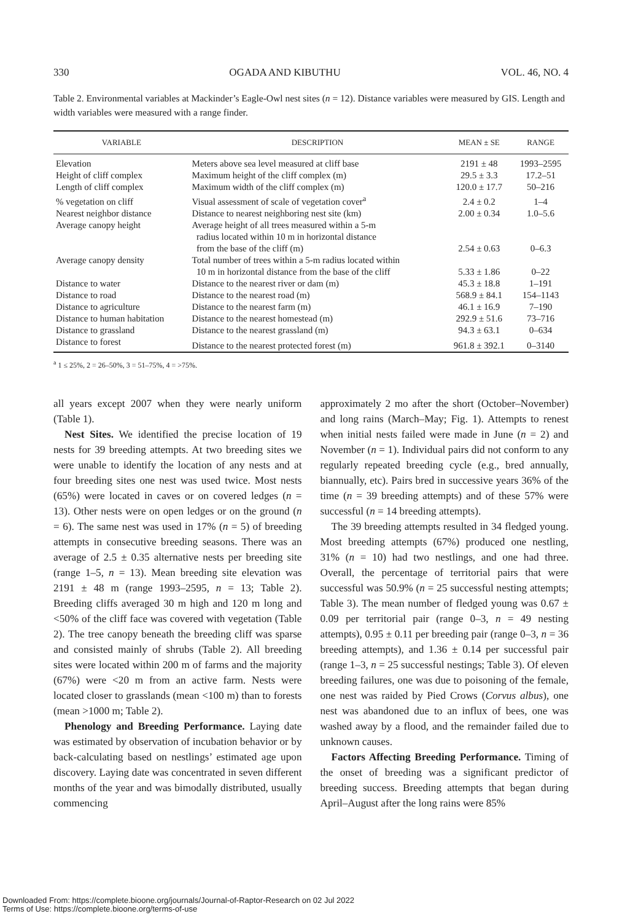330 OGADA AND KIBUTHU VOL. 46, NO. 4
Table 2. Environmental variables at Mackinder’s Eagle-Owl nest sites (n = 12). Distance variables were measured by GIS. Length and width variables were measured with a range finder.
| VARIABLE | DESCRIPTION | MEAN ± SE | RANGE |
| --- | --- | --- | --- |
| Elevation | Meters above sea level measured at cliff base | 2191 ± 48 | 1993–2595 |
| Height of cliff complex | Maximum height of the cliff complex (m) | 29.5 ± 3.3 | 17.2–51 |
| Length of cliff complex | Maximum width of the cliff complex (m) | 120.0 ± 17.7 | 50–216 |
| % vegetation on cliff | Visual assessment of scale of vegetation cover<sup>a</sup> | 2.4 ± 0.2 | 1–4 |
| Nearest neighbor distance | Distance to nearest neighboring nest site (km) | 2.00 ± 0.34 | 1.0–5.6 |
| Average canopy height | Average height of all trees measured within a 5-m radius located within 10 m in horizontal distance from the base of the cliff (m) | 2.54 ± 0.63 | 0–6.3 |
| Average canopy density | Total number of trees within a 5-m radius located within 10 m in horizontal distance from the base of the cliff | 5.33 ± 1.86 | 0–22 |
| Distance to water | Distance to the nearest river or dam (m) | 45.3 ± 18.8 | 1–191 |
| Distance to road | Distance to the nearest road (m) | 568.9 ± 84.1 | 154–1143 |
| Distance to agriculture | Distance to the nearest farm (m) | 46.1 ± 16.9 | 7–190 |
| Distance to human habitation | Distance to the nearest homestead (m) | 292.9 ± 51.6 | 73–716 |
| Distance to grassland | Distance to the nearest grassland (m) | 94.3 ± 63.1 | 0–634 |
| Distance to forest | Distance to the nearest protected forest (m) | 961.8 ± 392.1 | 0–3140 |
<sup>a</sup> 1 ≤ 25%, 2 = 26–50%, 3 = 51–75%, 4 = >75%.
all years except 2007 when they were nearly uniform (Table 1).
Nest Sites. We identified the precise location of 19 nests for 39 breeding attempts. At two breeding sites we were unable to identify the location of any nests and at four breeding sites one nest was used twice. Most nests (65%) were located in caves or on covered ledges (n = 13). Other nests were on open ledges or on the ground (n = 6). The same nest was used in 17% (n = 5) of breeding attempts in consecutive breeding seasons. There was an average of 2.5 ± 0.35 alternative nests per breeding site (range 1–5, n = 13). Mean breeding site elevation was 2191 ± 48 m (range 1993–2595, n = 13; Table 2). Breeding cliffs averaged 30 m high and 120 m long and <50% of the cliff face was covered with vegetation (Table 2). The tree canopy beneath the breeding cliff was sparse and consisted mainly of shrubs (Table 2). All breeding sites were located within 200 m of farms and the majority (67%) were <20 m from an active farm. Nests were located closer to grasslands (mean <100 m) than to forests (mean >1000 m; Table 2).
Phenology and Breeding Performance. Laying date was estimated by observation of incubation behavior or by back-calculating based on nestlings’ estimated age upon discovery. Laying date was concentrated in seven different months of the year and was bimodally distributed, usually commencing
approximately 2 mo after the short (October–November) and long rains (March–May; Fig. 1). Attempts to renest when initial nests failed were made in June (n = 2) and November (n = 1). Individual pairs did not conform to any regularly repeated breeding cycle (e.g., bred annually, biannually, etc). Pairs bred in successive years 36% of the time (n = 39 breeding attempts) and of these 57% were successful (n = 14 breeding attempts).
The 39 breeding attempts resulted in 34 fledged young. Most breeding attempts (67%) produced one nestling, 31% (n = 10) had two nestlings, and one had three. Overall, the percentage of territorial pairs that were successful was 50.9% (n = 25 successful nesting attempts; Table 3). The mean number of fledged young was 0.67 ± 0.09 per territorial pair (range 0–3, n = 49 nesting attempts), 0.95 ± 0.11 per breeding pair (range 0–3, n = 36 breeding attempts), and 1.36 ± 0.14 per successful pair (range 1–3, n = 25 successful nestings; Table 3). Of eleven breeding failures, one was due to poisoning of the female, one nest was raided by Pied Crows (Corvus albus), one nest was abandoned due to an influx of bees, one was washed away by a flood, and the remainder failed due to unknown causes.
Factors Affecting Breeding Performance. Timing of the onset of breeding was a significant predictor of breeding success. Breeding attempts that began during April–August after the long rains were 85%
Downloaded From: https://complete.bioone.org/journals/Journal-of-Raptor-Research on 02 Jul 2022
Terms of Use: https://complete.bioone.org/terms-of-use